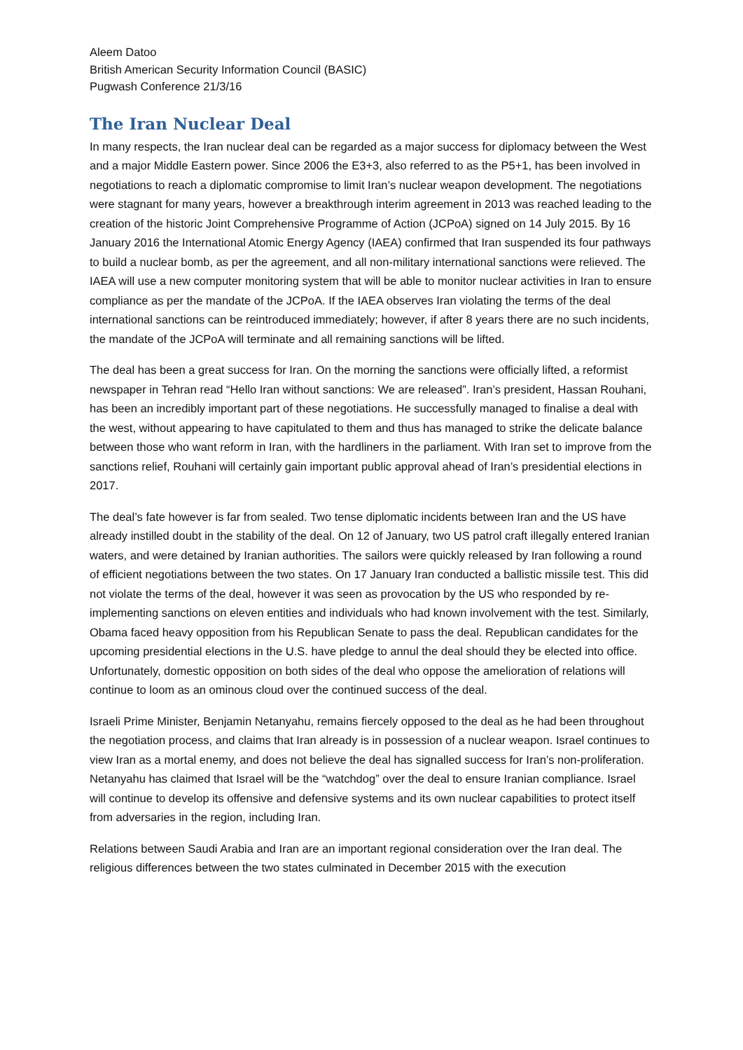Aleem Datoo
British American Security Information Council (BASIC)
Pugwash Conference 21/3/16
The Iran Nuclear Deal
In many respects, the Iran nuclear deal can be regarded as a major success for diplomacy between the West and a major Middle Eastern power. Since 2006 the E3+3, also referred to as the P5+1, has been involved in negotiations to reach a diplomatic compromise to limit Iran’s nuclear weapon development. The negotiations were stagnant for many years, however a breakthrough interim agreement in 2013 was reached leading to the creation of the historic Joint Comprehensive Programme of Action (JCPoA) signed on 14 July 2015. By 16 January 2016 the International Atomic Energy Agency (IAEA) confirmed that Iran suspended its four pathways to build a nuclear bomb, as per the agreement, and all non-military international sanctions were relieved. The IAEA will use a new computer monitoring system that will be able to monitor nuclear activities in Iran to ensure compliance as per the mandate of the JCPoA. If the IAEA observes Iran violating the terms of the deal international sanctions can be reintroduced immediately; however, if after 8 years there are no such incidents, the mandate of the JCPoA will terminate and all remaining sanctions will be lifted.
The deal has been a great success for Iran. On the morning the sanctions were officially lifted, a reformist newspaper in Tehran read “Hello Iran without sanctions: We are released”. Iran’s president, Hassan Rouhani, has been an incredibly important part of these negotiations. He successfully managed to finalise a deal with the west, without appearing to have capitulated to them and thus has managed to strike the delicate balance between those who want reform in Iran, with the hardliners in the parliament. With Iran set to improve from the sanctions relief, Rouhani will certainly gain important public approval ahead of Iran’s presidential elections in 2017.
The deal’s fate however is far from sealed. Two tense diplomatic incidents between Iran and the US have already instilled doubt in the stability of the deal. On 12 of January, two US patrol craft illegally entered Iranian waters, and were detained by Iranian authorities. The sailors were quickly released by Iran following a round of efficient negotiations between the two states. On 17 January Iran conducted a ballistic missile test. This did not violate the terms of the deal, however it was seen as provocation by the US who responded by re-implementing sanctions on eleven entities and individuals who had known involvement with the test. Similarly, Obama faced heavy opposition from his Republican Senate to pass the deal. Republican candidates for the upcoming presidential elections in the U.S. have pledge to annul the deal should they be elected into office. Unfortunately, domestic opposition on both sides of the deal who oppose the amelioration of relations will continue to loom as an ominous cloud over the continued success of the deal.
Israeli Prime Minister, Benjamin Netanyahu, remains fiercely opposed to the deal as he had been throughout the negotiation process, and claims that Iran already is in possession of a nuclear weapon. Israel continues to view Iran as a mortal enemy, and does not believe the deal has signalled success for Iran’s non-proliferation. Netanyahu has claimed that Israel will be the “watchdog” over the deal to ensure Iranian compliance. Israel will continue to develop its offensive and defensive systems and its own nuclear capabilities to protect itself from adversaries in the region, including Iran.
Relations between Saudi Arabia and Iran are an important regional consideration over the Iran deal. The religious differences between the two states culminated in December 2015 with the execution